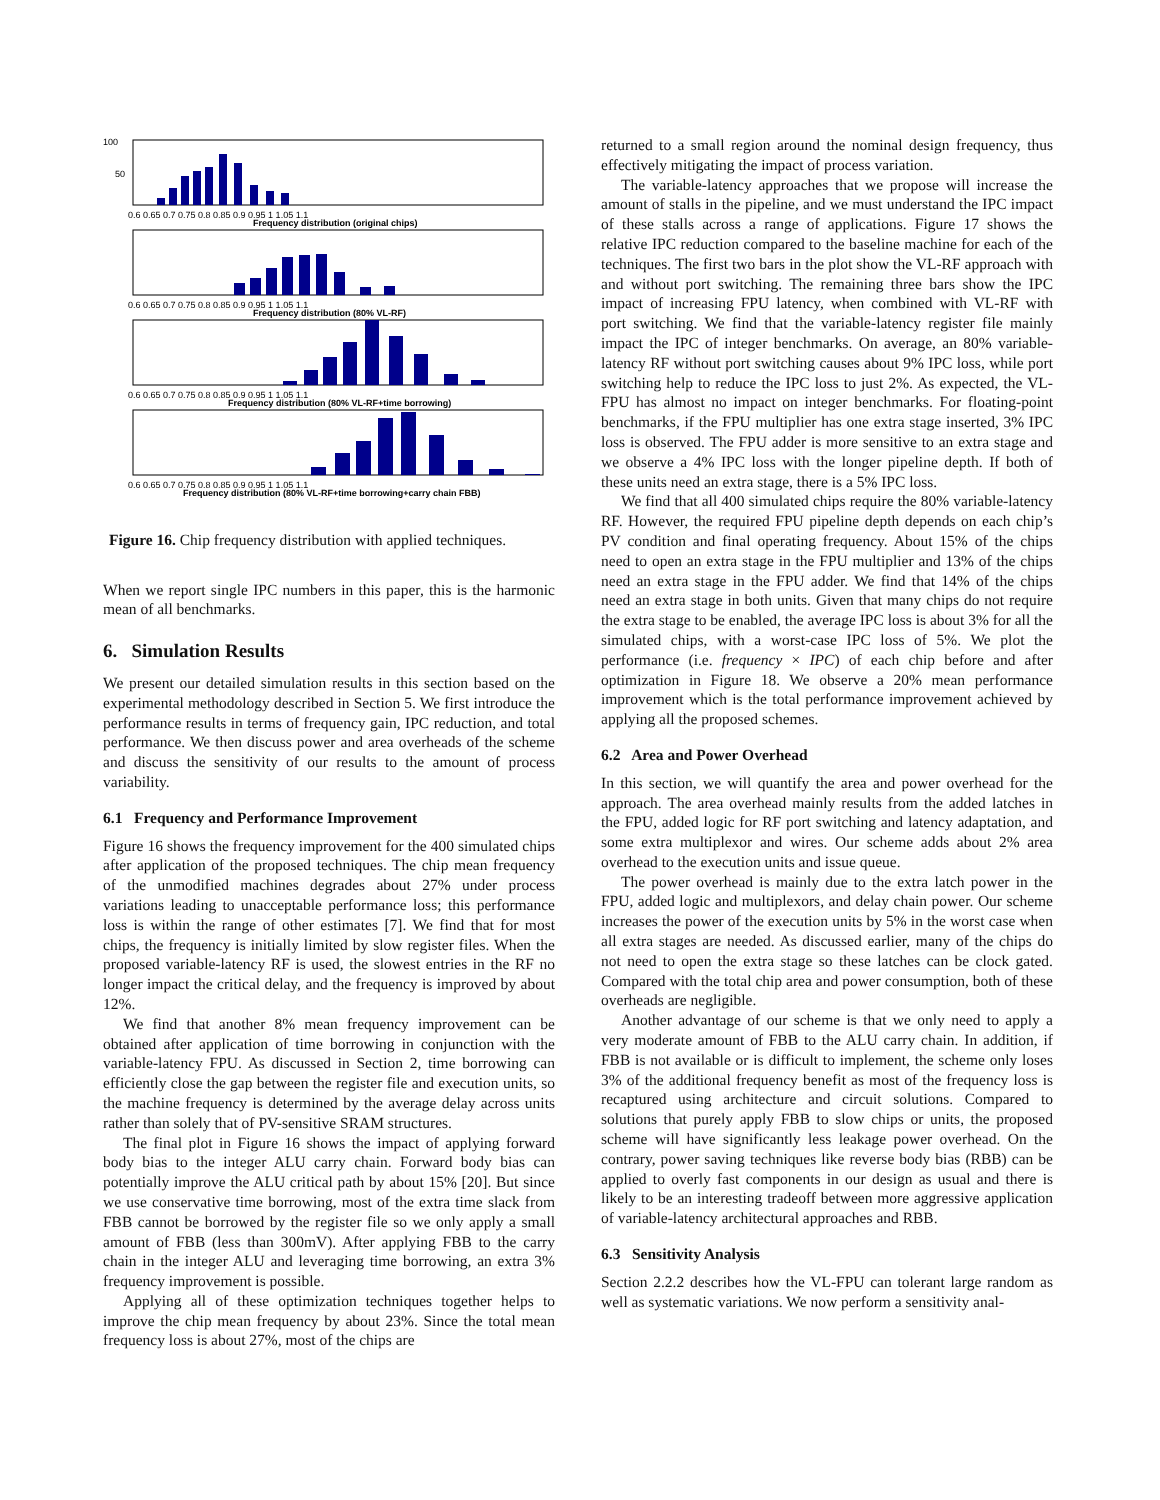100
50
Frequency distribution (original chips)
0.6 0.65 0.7 0.75 0.8 0.85 0.9 0.95 1 1.05 1.1
Frequency distribution (80% VL-RF)
0.6 0.65 0.7 0.75 0.8 0.85 0.9 0.95 1 1.05 1.1
Frequency distribution (80% VL-RF+time borrowing)
0.6 0.65 0.7 0.75 0.8 0.85 0.9 0.95 1 1.05 1.1
Frequency distribution (80% VL-RF+time borrowing+carry chain FBB)
0.6 0.65 0.7 0.75 0.8 0.85 0.9 0.95 1 1.05 1.1
Figure 16. Chip frequency distribution with applied techniques.
When we report single IPC numbers in this paper, this is the harmonic mean of all benchmarks.
6. Simulation Results
We present our detailed simulation results in this section based on the experimental methodology described in Section 5. We first introduce the performance results in terms of frequency gain, IPC reduction, and total performance. We then discuss power and area overheads of the scheme and discuss the sensitivity of our results to the amount of process variability.
6.1 Frequency and Performance Improvement
Figure 16 shows the frequency improvement for the 400 simulated chips after application of the proposed techniques. The chip mean frequency of the unmodified machines degrades about 27% under process variations leading to unacceptable performance loss; this performance loss is within the range of other estimates [7]. We find that for most chips, the frequency is initially limited by slow register files. When the proposed variable-latency RF is used, the slowest entries in the RF no longer impact the critical delay, and the frequency is improved by about 12%.
We find that another 8% mean frequency improvement can be obtained after application of time borrowing in conjunction with the variable-latency FPU. As discussed in Section 2, time borrowing can efficiently close the gap between the register file and execution units, so the machine frequency is determined by the average delay across units rather than solely that of PV-sensitive SRAM structures.
The final plot in Figure 16 shows the impact of applying forward body bias to the integer ALU carry chain. Forward body bias can potentially improve the ALU critical path by about 15% [20]. But since we use conservative time borrowing, most of the extra time slack from FBB cannot be borrowed by the register file so we only apply a small amount of FBB (less than 300mV). After applying FBB to the carry chain in the integer ALU and leveraging time borrowing, an extra 3% frequency improvement is possible.
Applying all of these optimization techniques together helps to improve the chip mean frequency by about 23%. Since the total mean frequency loss is about 27%, most of the chips are
returned to a small region around the nominal design frequency, thus effectively mitigating the impact of process variation.
The variable-latency approaches that we propose will increase the amount of stalls in the pipeline, and we must understand the IPC impact of these stalls across a range of applications. Figure 17 shows the relative IPC reduction compared to the baseline machine for each of the techniques. The first two bars in the plot show the VL-RF approach with and without port switching. The remaining three bars show the IPC impact of increasing FPU latency, when combined with VL-RF with port switching. We find that the variable-latency register file mainly impact the IPC of integer benchmarks. On average, an 80% variable-latency RF without port switching causes about 9% IPC loss, while port switching help to reduce the IPC loss to just 2%. As expected, the VL-FPU has almost no impact on integer benchmarks. For floating-point benchmarks, if the FPU multiplier has one extra stage inserted, 3% IPC loss is observed. The FPU adder is more sensitive to an extra stage and we observe a 4% IPC loss with the longer pipeline depth. If both of these units need an extra stage, there is a 5% IPC loss.
We find that all 400 simulated chips require the 80% variable-latency RF. However, the required FPU pipeline depth depends on each chip’s PV condition and final operating frequency. About 15% of the chips need to open an extra stage in the FPU multiplier and 13% of the chips need an extra stage in the FPU adder. We find that 14% of the chips need an extra stage in both units. Given that many chips do not require the extra stage to be enabled, the average IPC loss is about 3% for all the simulated chips, with a worst-case IPC loss of 5%. We plot the performance (i.e. frequency × IPC) of each chip before and after optimization in Figure 18. We observe a 20% mean performance improvement which is the total performance improvement achieved by applying all the proposed schemes.
6.2 Area and Power Overhead
In this section, we will quantify the area and power overhead for the approach. The area overhead mainly results from the added latches in the FPU, added logic for RF port switching and latency adaptation, and some extra multiplexor and wires. Our scheme adds about 2% area overhead to the execution units and issue queue.
The power overhead is mainly due to the extra latch power in the FPU, added logic and multiplexors, and delay chain power. Our scheme increases the power of the execution units by 5% in the worst case when all extra stages are needed. As discussed earlier, many of the chips do not need to open the extra stage so these latches can be clock gated. Compared with the total chip area and power consumption, both of these overheads are negligible.
Another advantage of our scheme is that we only need to apply a very moderate amount of FBB to the ALU carry chain. In addition, if FBB is not available or is difficult to implement, the scheme only loses 3% of the additional frequency benefit as most of the frequency loss is recaptured using architecture and circuit solutions. Compared to solutions that purely apply FBB to slow chips or units, the proposed scheme will have significantly less leakage power overhead. On the contrary, power saving techniques like reverse body bias (RBB) can be applied to overly fast components in our design as usual and there is likely to be an interesting tradeoff between more aggressive application of variable-latency architectural approaches and RBB.
6.3 Sensitivity Analysis
Section 2.2.2 describes how the VL-FPU can tolerant large random as well as systematic variations. We now perform a sensitivity anal-